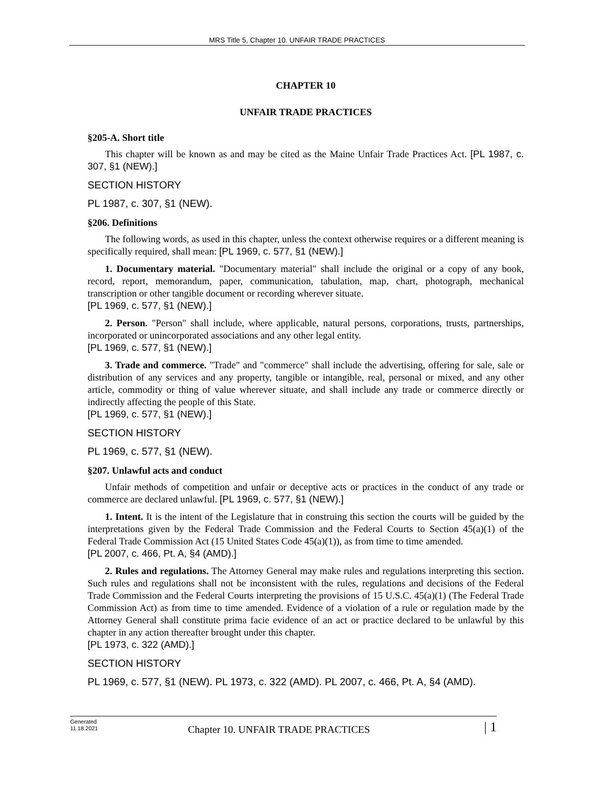MRS Title 5, Chapter 10. UNFAIR TRADE PRACTICES
CHAPTER 10
UNFAIR TRADE PRACTICES
§205-A. Short title
This chapter will be known as and may be cited as the Maine Unfair Trade Practices Act. [PL 1987, c. 307, §1 (NEW).]
SECTION HISTORY
PL 1987, c. 307, §1 (NEW).
§206. Definitions
The following words, as used in this chapter, unless the context otherwise requires or a different meaning is specifically required, shall mean: [PL 1969, c. 577, §1 (NEW).]
1. Documentary material. "Documentary material" shall include the original or a copy of any book, record, report, memorandum, paper, communication, tabulation, map, chart, photograph, mechanical transcription or other tangible document or recording wherever situate.
[PL 1969, c. 577, §1 (NEW).]
2. Person. "Person" shall include, where applicable, natural persons, corporations, trusts, partnerships, incorporated or unincorporated associations and any other legal entity.
[PL 1969, c. 577, §1 (NEW).]
3. Trade and commerce. "Trade" and "commerce" shall include the advertising, offering for sale, sale or distribution of any services and any property, tangible or intangible, real, personal or mixed, and any other article, commodity or thing of value wherever situate, and shall include any trade or commerce directly or indirectly affecting the people of this State.
[PL 1969, c. 577, §1 (NEW).]
SECTION HISTORY
PL 1969, c. 577, §1 (NEW).
§207. Unlawful acts and conduct
Unfair methods of competition and unfair or deceptive acts or practices in the conduct of any trade or commerce are declared unlawful. [PL 1969, c. 577, §1 (NEW).]
1. Intent. It is the intent of the Legislature that in construing this section the courts will be guided by the interpretations given by the Federal Trade Commission and the Federal Courts to Section 45(a)(1) of the Federal Trade Commission Act (15 United States Code 45(a)(1)), as from time to time amended.
[PL 2007, c. 466, Pt. A, §4 (AMD).]
2. Rules and regulations. The Attorney General may make rules and regulations interpreting this section. Such rules and regulations shall not be inconsistent with the rules, regulations and decisions of the Federal Trade Commission and the Federal Courts interpreting the provisions of 15 U.S.C. 45(a)(1) (The Federal Trade Commission Act) as from time to time amended. Evidence of a violation of a rule or regulation made by the Attorney General shall constitute prima facie evidence of an act or practice declared to be unlawful by this chapter in any action thereafter brought under this chapter.
[PL 1973, c. 322 (AMD).]
SECTION HISTORY
PL 1969, c. 577, §1 (NEW). PL 1973, c. 322 (AMD). PL 2007, c. 466, Pt. A, §4 (AMD).
Generated
11.18.2021
Chapter 10. UNFAIR TRADE PRACTICES
| 1